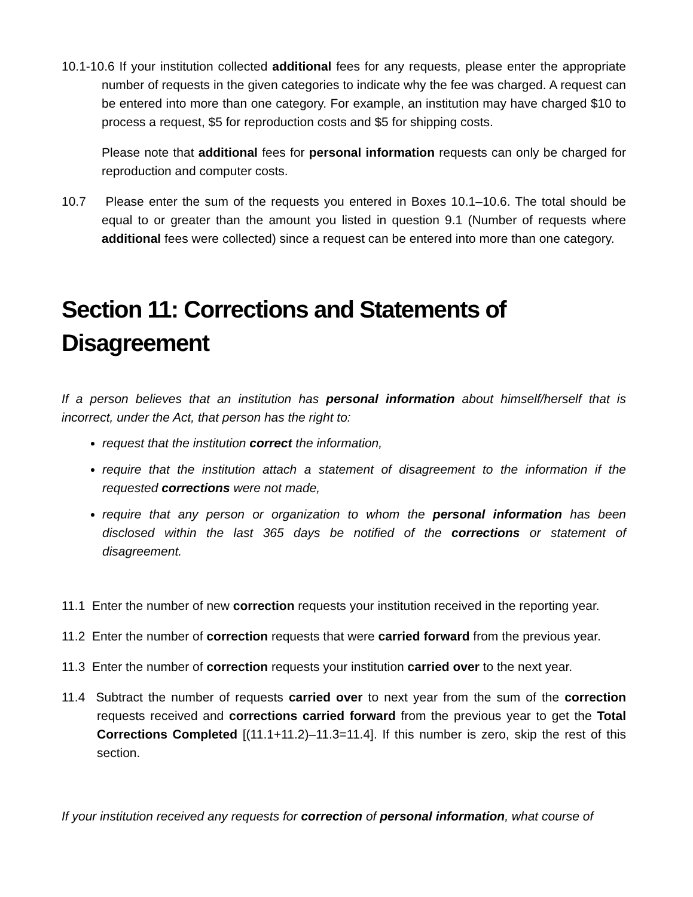10.1-10.6 If your institution collected additional fees for any requests, please enter the appropriate number of requests in the given categories to indicate why the fee was charged. A request can be entered into more than one category. For example, an institution may have charged $10 to process a request, $5 for reproduction costs and $5 for shipping costs.
Please note that additional fees for personal information requests can only be charged for reproduction and computer costs.
10.7 Please enter the sum of the requests you entered in Boxes 10.1–10.6. The total should be equal to or greater than the amount you listed in question 9.1 (Number of requests where additional fees were collected) since a request can be entered into more than one category.
Section 11: Corrections and Statements of Disagreement
If a person believes that an institution has personal information about himself/herself that is incorrect, under the Act, that person has the right to:
request that the institution correct the information,
require that the institution attach a statement of disagreement to the information if the requested corrections were not made,
require that any person or organization to whom the personal information has been disclosed within the last 365 days be notified of the corrections or statement of disagreement.
11.1 Enter the number of new correction requests your institution received in the reporting year.
11.2 Enter the number of correction requests that were carried forward from the previous year.
11.3 Enter the number of correction requests your institution carried over to the next year.
11.4 Subtract the number of requests carried over to next year from the sum of the correction requests received and corrections carried forward from the previous year to get the Total Corrections Completed [(11.1+11.2)–11.3=11.4]. If this number is zero, skip the rest of this section.
If your institution received any requests for correction of personal information, what course of